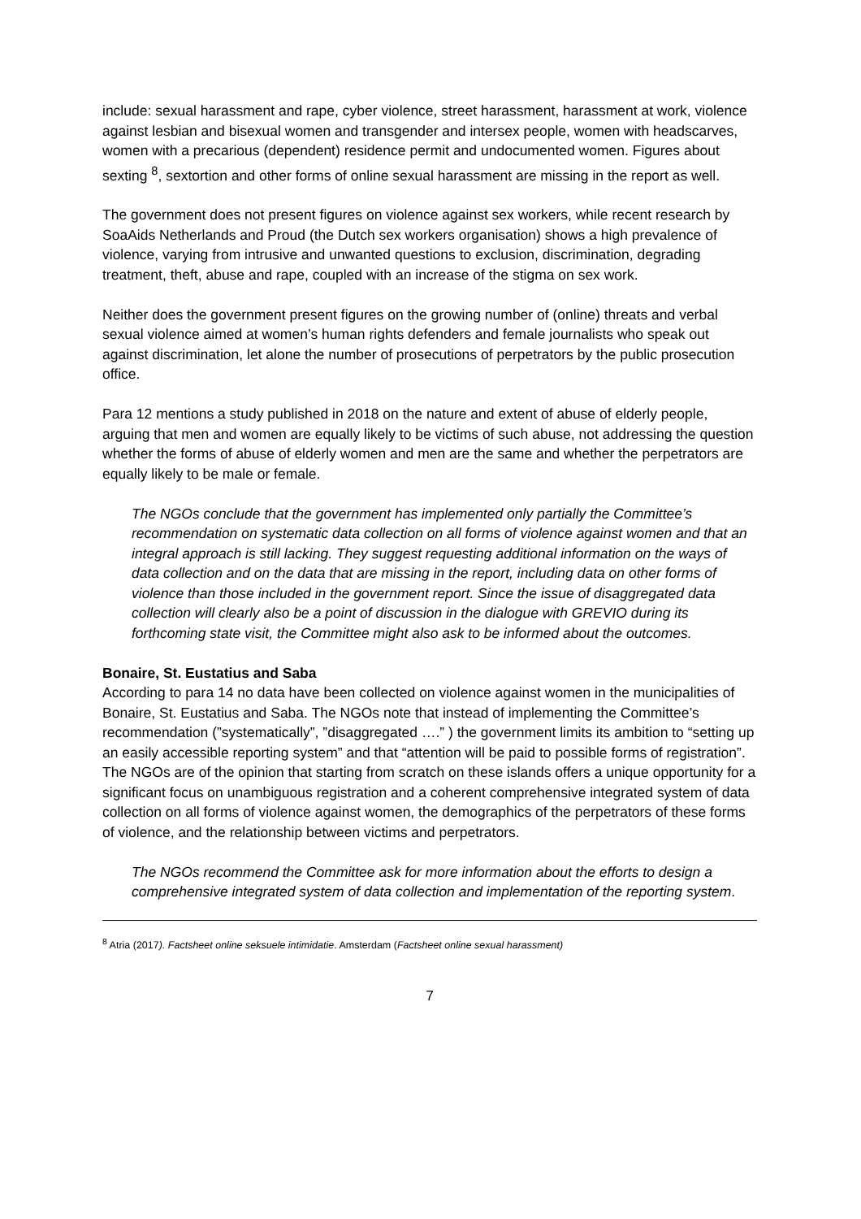include: sexual harassment and rape, cyber violence, street harassment, harassment at work, violence against lesbian and bisexual women and transgender and intersex people, women with headscarves, women with a precarious (dependent) residence permit and undocumented women. Figures about sexting <sup>8</sup>, sextortion and other forms of online sexual harassment are missing in the report as well.
The government does not present figures on violence against sex workers, while recent research by SoaAids Netherlands and Proud (the Dutch sex workers organisation) shows a high prevalence of violence, varying from intrusive and unwanted questions to exclusion, discrimination, degrading treatment, theft, abuse and rape, coupled with an increase of the stigma on sex work.
Neither does the government present figures on the growing number of (online) threats and verbal sexual violence aimed at women’s human rights defenders and female journalists who speak out against discrimination, let alone the number of prosecutions of perpetrators by the public prosecution office.
Para 12 mentions a study published in 2018 on the nature and extent of abuse of elderly people, arguing that men and women are equally likely to be victims of such abuse, not addressing the question whether the forms of abuse of elderly women and men are the same and whether the perpetrators are equally likely to be male or female.
The NGOs conclude that the government has implemented only partially the Committee’s recommendation on systematic data collection on all forms of violence against women and that an integral approach is still lacking. They suggest requesting additional information on the ways of data collection and on the data that are missing in the report, including data on other forms of violence than those included in the government report. Since the issue of disaggregated data collection will clearly also be a point of discussion in the dialogue with GREVIO during its forthcoming state visit, the Committee might also ask to be informed about the outcomes.
Bonaire, St. Eustatius and Saba
According to para 14 no data have been collected on violence against women in the municipalities of Bonaire, St. Eustatius and Saba. The NGOs note that instead of implementing the Committee’s recommendation (”systematically”, ”disaggregated ….” ) the government limits its ambition to “setting up an easily accessible reporting system” and that “attention will be paid to possible forms of registration”. The NGOs are of the opinion that starting from scratch on these islands offers a unique opportunity for a significant focus on unambiguous registration and a coherent comprehensive integrated system of data collection on all forms of violence against women, the demographics of the perpetrators of these forms of violence, and the relationship between victims and perpetrators.
The NGOs recommend the Committee ask for more information about the efforts to design a comprehensive integrated system of data collection and implementation of the reporting system.
<sup>8</sup> Atria (2017). Factsheet online seksuele intimidatie. Amsterdam (Factsheet online sexual harassment)
7